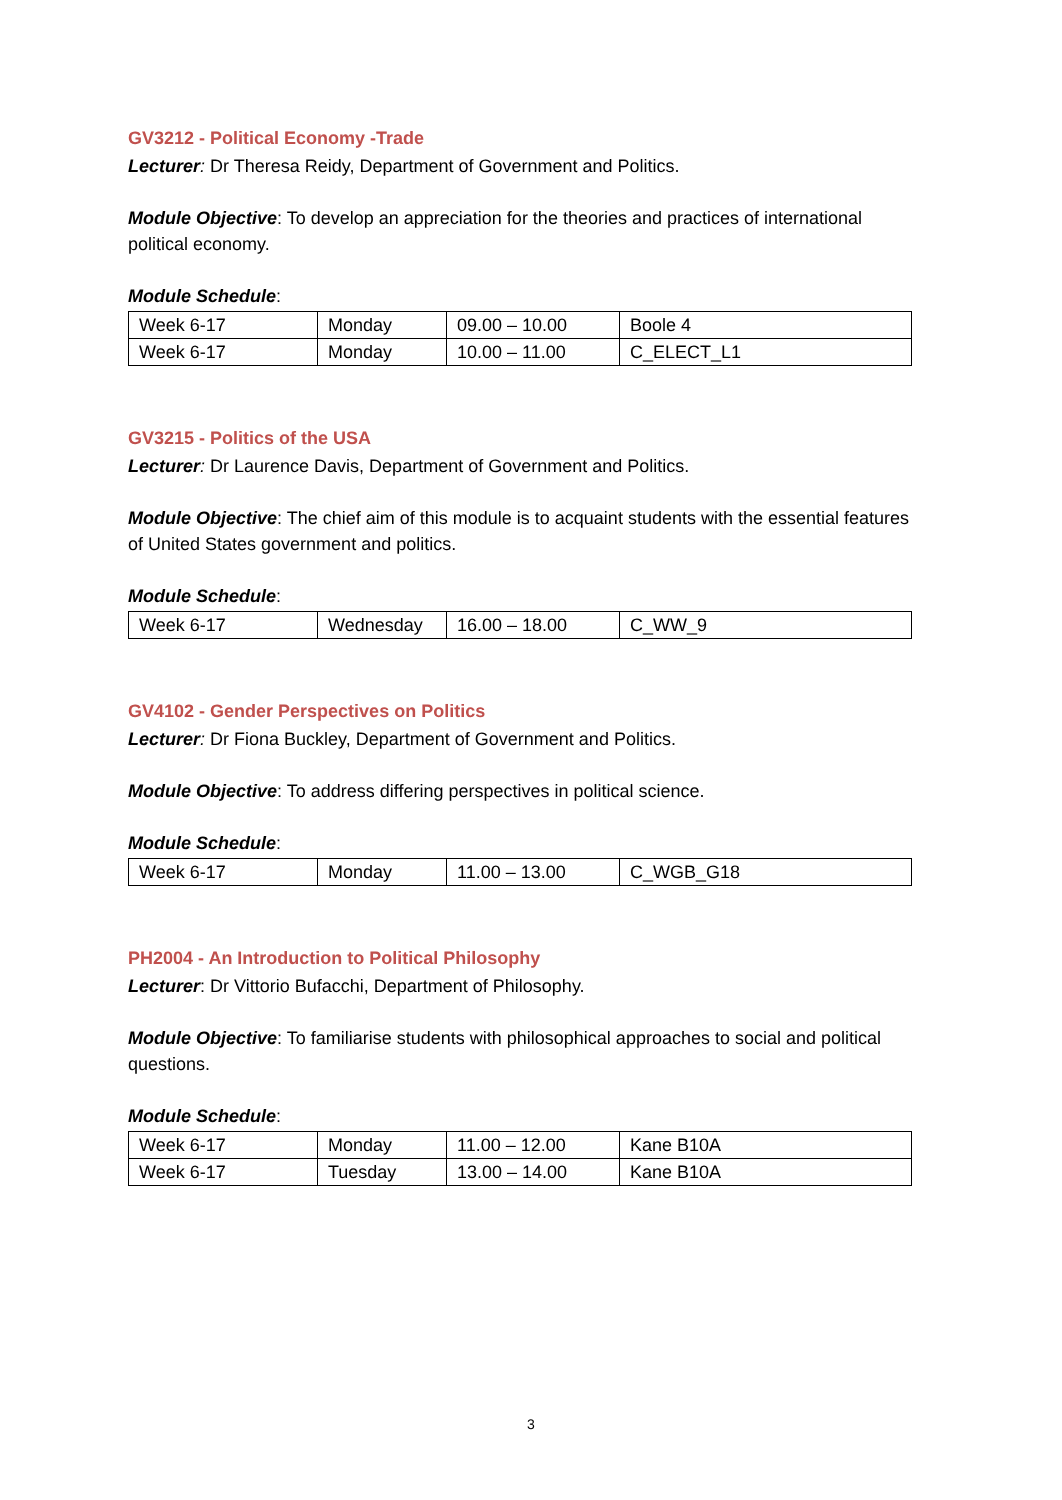GV3212 - Political Economy -Trade
Lecturer: Dr Theresa Reidy, Department of Government and Politics.
Module Objective: To develop an appreciation for the theories and practices of international political economy.
Module Schedule:
| Week 6-17 | Monday | 09.00 – 10.00 | Boole 4 |
| Week 6-17 | Monday | 10.00 – 11.00 | C_ELECT_L1 |
GV3215 - Politics of the USA
Lecturer: Dr Laurence Davis, Department of Government and Politics.
Module Objective: The chief aim of this module is to acquaint students with the essential features of United States government and politics.
Module Schedule:
| Week 6-17 | Wednesday | 16.00 – 18.00 | C_WW_9 |
GV4102 - Gender Perspectives on Politics
Lecturer: Dr Fiona Buckley, Department of Government and Politics.
Module Objective: To address differing perspectives in political science.
Module Schedule:
| Week 6-17 | Monday | 11.00 – 13.00 | C_WGB_G18 |
PH2004 - An Introduction to Political Philosophy
Lecturer: Dr Vittorio Bufacchi, Department of Philosophy.
Module Objective: To familiarise students with philosophical approaches to social and political questions.
Module Schedule:
| Week 6-17 | Monday | 11.00 – 12.00 | Kane B10A |
| Week 6-17 | Tuesday | 13.00 – 14.00 | Kane B10A |
3